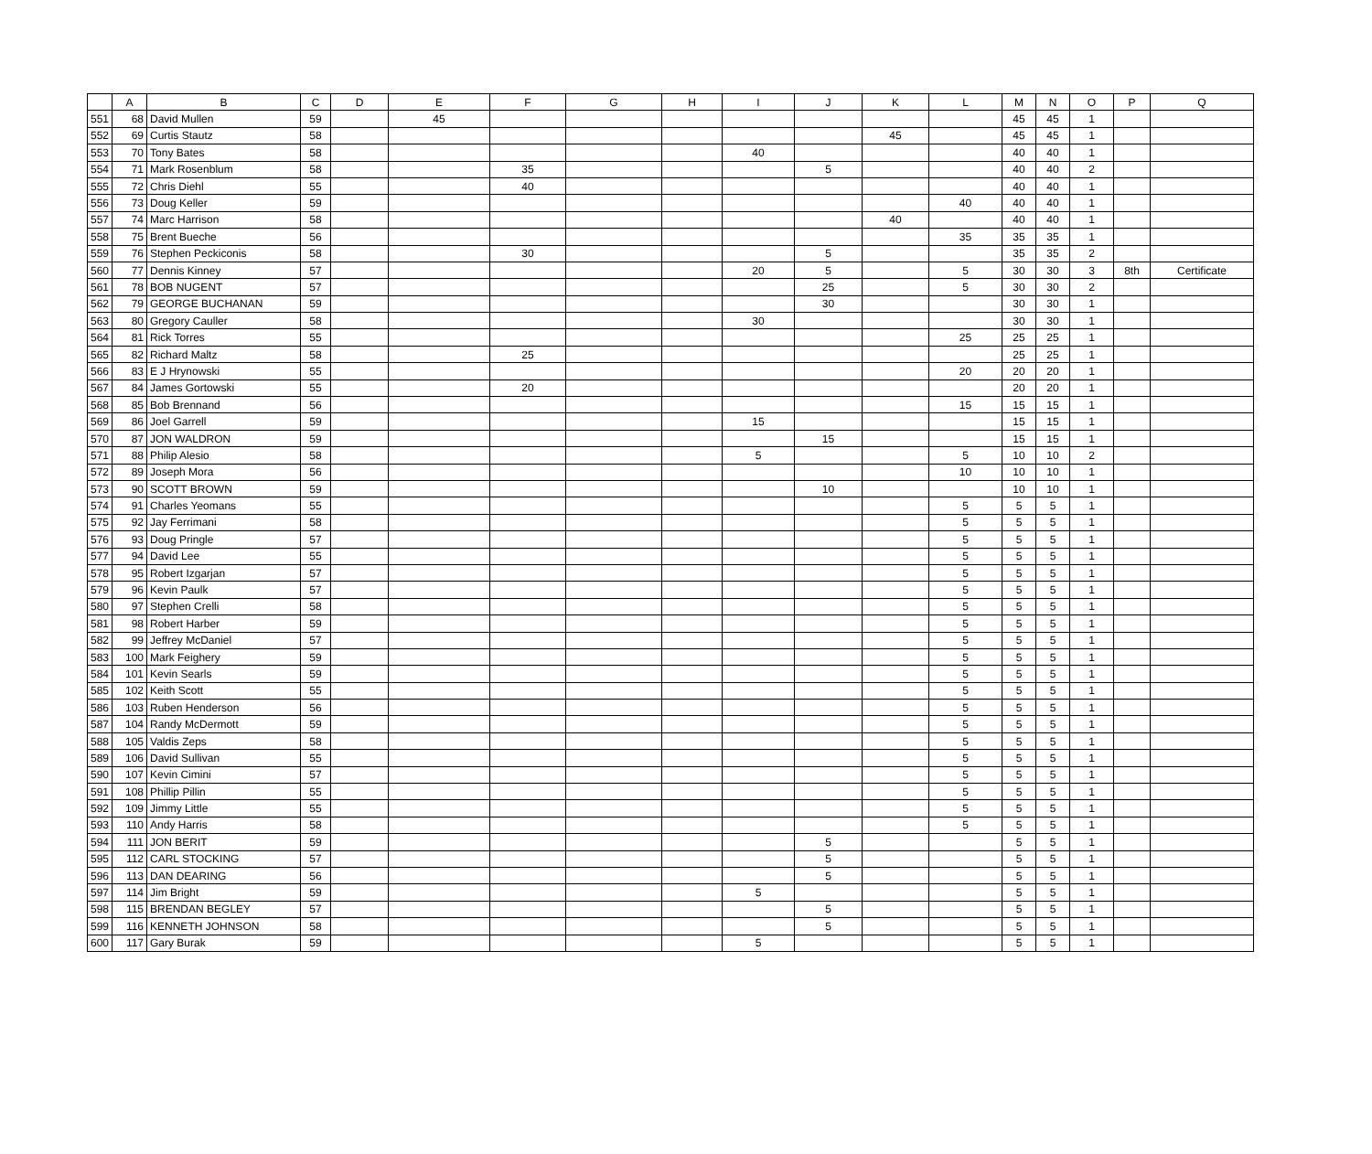| | A | B | C | D | E | F | G | H | I | J | K | L | M | N | O | P | Q |
| --- | --- | --- | --- | --- | --- | --- | --- | --- | --- | --- | --- | --- | --- | --- | --- | --- | --- |
| 551 | 68 | David Mullen | 59 | | 45 | | | | | | | | 45 | 45 | 1 | | |
| 552 | 69 | Curtis Stautz | 58 | | | | | | | | 45 | | 45 | 45 | 1 | | |
| 553 | 70 | Tony Bates | 58 | | | | | | 40 | | | | 40 | 40 | 1 | | |
| 554 | 71 | Mark Rosenblum | 58 | | | 35 | | | | 5 | | | 40 | 40 | 2 | | |
| 555 | 72 | Chris Diehl | 55 | | | 40 | | | | | | | 40 | 40 | 1 | | |
| 556 | 73 | Doug Keller | 59 | | | | | | | | | 40 | 40 | 40 | 1 | | |
| 557 | 74 | Marc Harrison | 58 | | | | | | | | 40 | | 40 | 40 | 1 | | |
| 558 | 75 | Brent Bueche | 56 | | | | | | | | | 35 | 35 | 35 | 1 | | |
| 559 | 76 | Stephen Peckiconis | 58 | | | 30 | | | | 5 | | | 35 | 35 | 2 | | |
| 560 | 77 | Dennis Kinney | 57 | | | | | | 20 | 5 | | 5 | 30 | 30 | 3 | 8th | Certificate |
| 561 | 78 | BOB NUGENT | 57 | | | | | | | 25 | | 5 | 30 | 30 | 2 | | |
| 562 | 79 | GEORGE BUCHANAN | 59 | | | | | | | 30 | | | 30 | 30 | 1 | | |
| 563 | 80 | Gregory Cauller | 58 | | | | | | 30 | | | | 30 | 30 | 1 | | |
| 564 | 81 | Rick Torres | 55 | | | | | | | | | 25 | 25 | 25 | 1 | | |
| 565 | 82 | Richard Maltz | 58 | | | 25 | | | | | | | 25 | 25 | 1 | | |
| 566 | 83 | E J Hrynowski | 55 | | | | | | | | | 20 | 20 | 20 | 1 | | |
| 567 | 84 | James Gortowski | 55 | | | 20 | | | | | | | 20 | 20 | 1 | | |
| 568 | 85 | Bob Brennand | 56 | | | | | | | | | 15 | 15 | 15 | 1 | | |
| 569 | 86 | Joel Garrell | 59 | | | | | | 15 | | | | 15 | 15 | 1 | | |
| 570 | 87 | JON WALDRON | 59 | | | | | | | 15 | | | 15 | 15 | 1 | | |
| 571 | 88 | Philip Alesio | 58 | | | | | | 5 | | | 5 | 10 | 10 | 2 | | |
| 572 | 89 | Joseph Mora | 56 | | | | | | | | | 10 | 10 | 10 | 1 | | |
| 573 | 90 | SCOTT BROWN | 59 | | | | | | | 10 | | | 10 | 10 | 1 | | |
| 574 | 91 | Charles Yeomans | 55 | | | | | | | | | 5 | 5 | 5 | 1 | | |
| 575 | 92 | Jay Ferrimani | 58 | | | | | | | | | 5 | 5 | 5 | 1 | | |
| 576 | 93 | Doug Pringle | 57 | | | | | | | | | 5 | 5 | 5 | 1 | | |
| 577 | 94 | David Lee | 55 | | | | | | | | | 5 | 5 | 5 | 1 | | |
| 578 | 95 | Robert Izgarjan | 57 | | | | | | | | | 5 | 5 | 5 | 1 | | |
| 579 | 96 | Kevin Paulk | 57 | | | | | | | | | 5 | 5 | 5 | 1 | | |
| 580 | 97 | Stephen Crelli | 58 | | | | | | | | | 5 | 5 | 5 | 1 | | |
| 581 | 98 | Robert Harber | 59 | | | | | | | | | 5 | 5 | 5 | 1 | | |
| 582 | 99 | Jeffrey McDaniel | 57 | | | | | | | | | 5 | 5 | 5 | 1 | | |
| 583 | 100 | Mark Feighery | 59 | | | | | | | | | 5 | 5 | 5 | 1 | | |
| 584 | 101 | Kevin Searls | 59 | | | | | | | | | 5 | 5 | 5 | 1 | | |
| 585 | 102 | Keith Scott | 55 | | | | | | | | | 5 | 5 | 5 | 1 | | |
| 586 | 103 | Ruben Henderson | 56 | | | | | | | | | 5 | 5 | 5 | 1 | | |
| 587 | 104 | Randy McDermott | 59 | | | | | | | | | 5 | 5 | 5 | 1 | | |
| 588 | 105 | Valdis Zeps | 58 | | | | | | | | | 5 | 5 | 5 | 1 | | |
| 589 | 106 | David Sullivan | 55 | | | | | | | | | 5 | 5 | 5 | 1 | | |
| 590 | 107 | Kevin Cimini | 57 | | | | | | | | | 5 | 5 | 5 | 1 | | |
| 591 | 108 | Phillip Pillin | 55 | | | | | | | | | 5 | 5 | 5 | 1 | | |
| 592 | 109 | Jimmy Little | 55 | | | | | | | | | 5 | 5 | 5 | 1 | | |
| 593 | 110 | Andy Harris | 58 | | | | | | | | | 5 | 5 | 5 | 1 | | |
| 594 | 111 | JON BERIT | 59 | | | | | | | 5 | | | 5 | 5 | 1 | | |
| 595 | 112 | CARL STOCKING | 57 | | | | | | | 5 | | | 5 | 5 | 1 | | |
| 596 | 113 | DAN DEARING | 56 | | | | | | | 5 | | | 5 | 5 | 1 | | |
| 597 | 114 | Jim Bright | 59 | | | | | | 5 | | | | 5 | 5 | 1 | | |
| 598 | 115 | BRENDAN BEGLEY | 57 | | | | | | | 5 | | | 5 | 5 | 1 | | |
| 599 | 116 | KENNETH JOHNSON | 58 | | | | | | | 5 | | | 5 | 5 | 1 | | |
| 600 | 117 | Gary Burak | 59 | | | | | | 5 | | | | 5 | 5 | 1 | | |